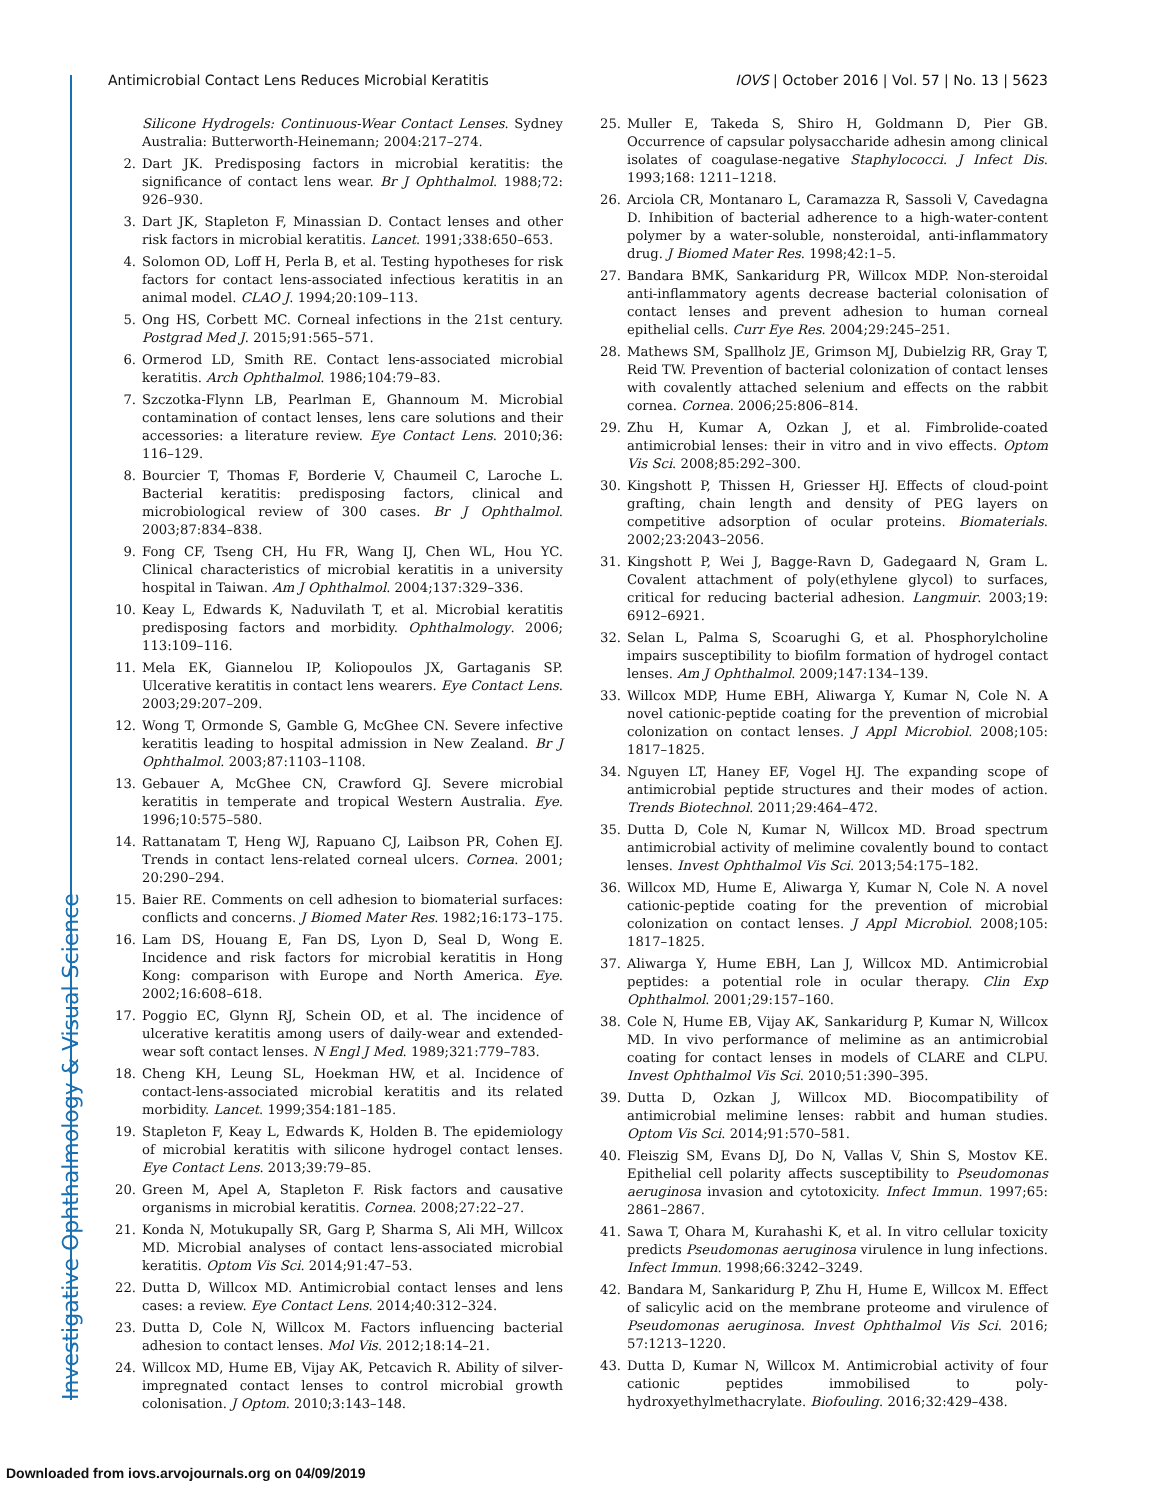Antimicrobial Contact Lens Reduces Microbial Keratitis IOVS | October 2016 | Vol. 57 | No. 13 | 5623
Silicone Hydrogels: Continuous-Wear Contact Lenses. Sydney Australia: Butterworth-Heinemann; 2004:217–274.
2. Dart JK. Predisposing factors in microbial keratitis: the significance of contact lens wear. Br J Ophthalmol. 1988;72: 926–930.
3. Dart JK, Stapleton F, Minassian D. Contact lenses and other risk factors in microbial keratitis. Lancet. 1991;338:650–653.
4. Solomon OD, Loff H, Perla B, et al. Testing hypotheses for risk factors for contact lens-associated infectious keratitis in an animal model. CLAO J. 1994;20:109–113.
5. Ong HS, Corbett MC. Corneal infections in the 21st century. Postgrad Med J. 2015;91:565–571.
6. Ormerod LD, Smith RE. Contact lens-associated microbial keratitis. Arch Ophthalmol. 1986;104:79–83.
7. Szczotka-Flynn LB, Pearlman E, Ghannoum M. Microbial contamination of contact lenses, lens care solutions and their accessories: a literature review. Eye Contact Lens. 2010;36: 116–129.
8. Bourcier T, Thomas F, Borderie V, Chaumeil C, Laroche L. Bacterial keratitis: predisposing factors, clinical and microbiological review of 300 cases. Br J Ophthalmol. 2003;87:834–838.
9. Fong CF, Tseng CH, Hu FR, Wang IJ, Chen WL, Hou YC. Clinical characteristics of microbial keratitis in a university hospital in Taiwan. Am J Ophthalmol. 2004;137:329–336.
10. Keay L, Edwards K, Naduvilath T, et al. Microbial keratitis predisposing factors and morbidity. Ophthalmology. 2006; 113:109–116.
11. Mela EK, Giannelou IP, Koliopoulos JX, Gartaganis SP. Ulcerative keratitis in contact lens wearers. Eye Contact Lens. 2003;29:207–209.
12. Wong T, Ormonde S, Gamble G, McGhee CN. Severe infective keratitis leading to hospital admission in New Zealand. Br J Ophthalmol. 2003;87:1103–1108.
13. Gebauer A, McGhee CN, Crawford GJ. Severe microbial keratitis in temperate and tropical Western Australia. Eye. 1996;10:575–580.
14. Rattanatam T, Heng WJ, Rapuano CJ, Laibson PR, Cohen EJ. Trends in contact lens-related corneal ulcers. Cornea. 2001; 20:290–294.
15. Baier RE. Comments on cell adhesion to biomaterial surfaces: conflicts and concerns. J Biomed Mater Res. 1982;16:173–175.
16. Lam DS, Houang E, Fan DS, Lyon D, Seal D, Wong E. Incidence and risk factors for microbial keratitis in Hong Kong: comparison with Europe and North America. Eye. 2002;16:608–618.
17. Poggio EC, Glynn RJ, Schein OD, et al. The incidence of ulcerative keratitis among users of daily-wear and extended-wear soft contact lenses. N Engl J Med. 1989;321:779–783.
18. Cheng KH, Leung SL, Hoekman HW, et al. Incidence of contact-lens-associated microbial keratitis and its related morbidity. Lancet. 1999;354:181–185.
19. Stapleton F, Keay L, Edwards K, Holden B. The epidemiology of microbial keratitis with silicone hydrogel contact lenses. Eye Contact Lens. 2013;39:79–85.
20. Green M, Apel A, Stapleton F. Risk factors and causative organisms in microbial keratitis. Cornea. 2008;27:22–27.
21. Konda N, Motukupally SR, Garg P, Sharma S, Ali MH, Willcox MD. Microbial analyses of contact lens-associated microbial keratitis. Optom Vis Sci. 2014;91:47–53.
22. Dutta D, Willcox MD. Antimicrobial contact lenses and lens cases: a review. Eye Contact Lens. 2014;40:312–324.
23. Dutta D, Cole N, Willcox M. Factors influencing bacterial adhesion to contact lenses. Mol Vis. 2012;18:14–21.
24. Willcox MD, Hume EB, Vijay AK, Petcavich R. Ability of silver-impregnated contact lenses to control microbial growth colonisation. J Optom. 2010;3:143–148.
25. Muller E, Takeda S, Shiro H, Goldmann D, Pier GB. Occurrence of capsular polysaccharide adhesin among clinical isolates of coagulase-negative Staphylococci. J Infect Dis. 1993;168: 1211–1218.
26. Arciola CR, Montanaro L, Caramazza R, Sassoli V, Cavedagna D. Inhibition of bacterial adherence to a high-water-content polymer by a water-soluble, nonsteroidal, anti-inflammatory drug. J Biomed Mater Res. 1998;42:1–5.
27. Bandara BMK, Sankaridurg PR, Willcox MDP. Non-steroidal anti-inflammatory agents decrease bacterial colonisation of contact lenses and prevent adhesion to human corneal epithelial cells. Curr Eye Res. 2004;29:245–251.
28. Mathews SM, Spallholz JE, Grimson MJ, Dubielzig RR, Gray T, Reid TW. Prevention of bacterial colonization of contact lenses with covalently attached selenium and effects on the rabbit cornea. Cornea. 2006;25:806–814.
29. Zhu H, Kumar A, Ozkan J, et al. Fimbrolide-coated antimicrobial lenses: their in vitro and in vivo effects. Optom Vis Sci. 2008;85:292–300.
30. Kingshott P, Thissen H, Griesser HJ. Effects of cloud-point grafting, chain length and density of PEG layers on competitive adsorption of ocular proteins. Biomaterials. 2002;23:2043–2056.
31. Kingshott P, Wei J, Bagge-Ravn D, Gadegaard N, Gram L. Covalent attachment of poly(ethylene glycol) to surfaces, critical for reducing bacterial adhesion. Langmuir. 2003;19: 6912–6921.
32. Selan L, Palma S, Scoarughi G, et al. Phosphorylcholine impairs susceptibility to biofilm formation of hydrogel contact lenses. Am J Ophthalmol. 2009;147:134–139.
33. Willcox MDP, Hume EBH, Aliwarga Y, Kumar N, Cole N. A novel cationic-peptide coating for the prevention of microbial colonization on contact lenses. J Appl Microbiol. 2008;105: 1817–1825.
34. Nguyen LT, Haney EF, Vogel HJ. The expanding scope of antimicrobial peptide structures and their modes of action. Trends Biotechnol. 2011;29:464–472.
35. Dutta D, Cole N, Kumar N, Willcox MD. Broad spectrum antimicrobial activity of melimine covalently bound to contact lenses. Invest Ophthalmol Vis Sci. 2013;54:175–182.
36. Willcox MD, Hume E, Aliwarga Y, Kumar N, Cole N. A novel cationic-peptide coating for the prevention of microbial colonization on contact lenses. J Appl Microbiol. 2008;105: 1817–1825.
37. Aliwarga Y, Hume EBH, Lan J, Willcox MD. Antimicrobial peptides: a potential role in ocular therapy. Clin Exp Ophthalmol. 2001;29:157–160.
38. Cole N, Hume EB, Vijay AK, Sankaridurg P, Kumar N, Willcox MD. In vivo performance of melimine as an antimicrobial coating for contact lenses in models of CLARE and CLPU. Invest Ophthalmol Vis Sci. 2010;51:390–395.
39. Dutta D, Ozkan J, Willcox MD. Biocompatibility of antimicrobial melimine lenses: rabbit and human studies. Optom Vis Sci. 2014;91:570–581.
40. Fleiszig SM, Evans DJ, Do N, Vallas V, Shin S, Mostov KE. Epithelial cell polarity affects susceptibility to Pseudomonas aeruginosa invasion and cytotoxicity. Infect Immun. 1997;65: 2861–2867.
41. Sawa T, Ohara M, Kurahashi K, et al. In vitro cellular toxicity predicts Pseudomonas aeruginosa virulence in lung infections. Infect Immun. 1998;66:3242–3249.
42. Bandara M, Sankaridurg P, Zhu H, Hume E, Willcox M. Effect of salicylic acid on the membrane proteome and virulence of Pseudomonas aeruginosa. Invest Ophthalmol Vis Sci. 2016; 57:1213–1220.
43. Dutta D, Kumar N, Willcox M. Antimicrobial activity of four cationic peptides immobilised to poly-hydroxyethylmethacrylate. Biofouling. 2016;32:429–438.
Investigative Ophthalmology & Visual Science
Downloaded from iovs.arvojournals.org on 04/09/2019